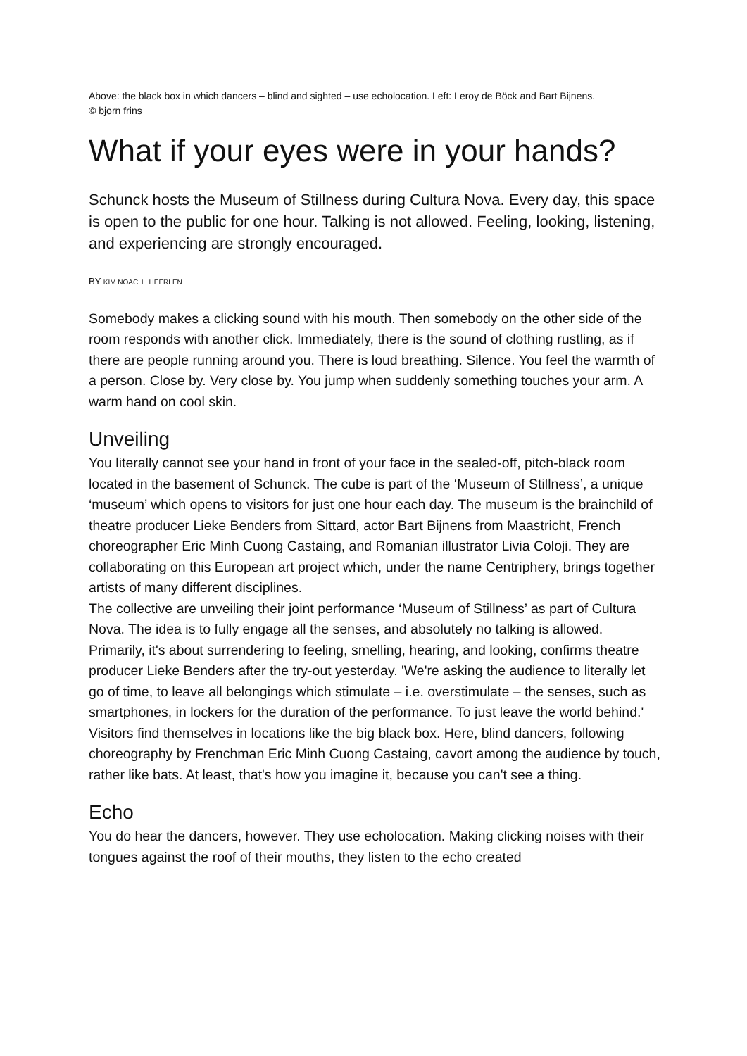Above: the black box in which dancers – blind and sighted – use echolocation. Left: Leroy de Böck and Bart Bijnens.
© bjorn frins
What if your eyes were in your hands?
Schunck hosts the Museum of Stillness during Cultura Nova. Every day, this space is open to the public for one hour. Talking is not allowed. Feeling, looking, listening, and experiencing are strongly encouraged.
BY KIM NOACH | HEERLEN
Somebody makes a clicking sound with his mouth. Then somebody on the other side of the room responds with another click. Immediately, there is the sound of clothing rustling, as if there are people running around you. There is loud breathing. Silence. You feel the warmth of a person. Close by. Very close by. You jump when suddenly something touches your arm. A warm hand on cool skin.
Unveiling
You literally cannot see your hand in front of your face in the sealed-off, pitch-black room located in the basement of Schunck. The cube is part of the ‘Museum of Stillness’, a unique ‘museum’ which opens to visitors for just one hour each day. The museum is the brainchild of theatre producer Lieke Benders from Sittard, actor Bart Bijnens from Maastricht, French choreographer Eric Minh Cuong Castaing, and Romanian illustrator Livia Coloji. They are collaborating on this European art project which, under the name Centriphery, brings together artists of many different disciplines.
The collective are unveiling their joint performance ‘Museum of Stillness’ as part of Cultura Nova. The idea is to fully engage all the senses, and absolutely no talking is allowed. Primarily, it's about surrendering to feeling, smelling, hearing, and looking, confirms theatre producer Lieke Benders after the try-out yesterday. 'We're asking the audience to literally let go of time, to leave all belongings which stimulate – i.e. overstimulate – the senses, such as smartphones, in lockers for the duration of the performance. To just leave the world behind.'
Visitors find themselves in locations like the big black box. Here, blind dancers, following choreography by Frenchman Eric Minh Cuong Castaing, cavort among the audience by touch, rather like bats. At least, that's how you imagine it, because you can't see a thing.
Echo
You do hear the dancers, however. They use echolocation. Making clicking noises with their tongues against the roof of their mouths, they listen to the echo created